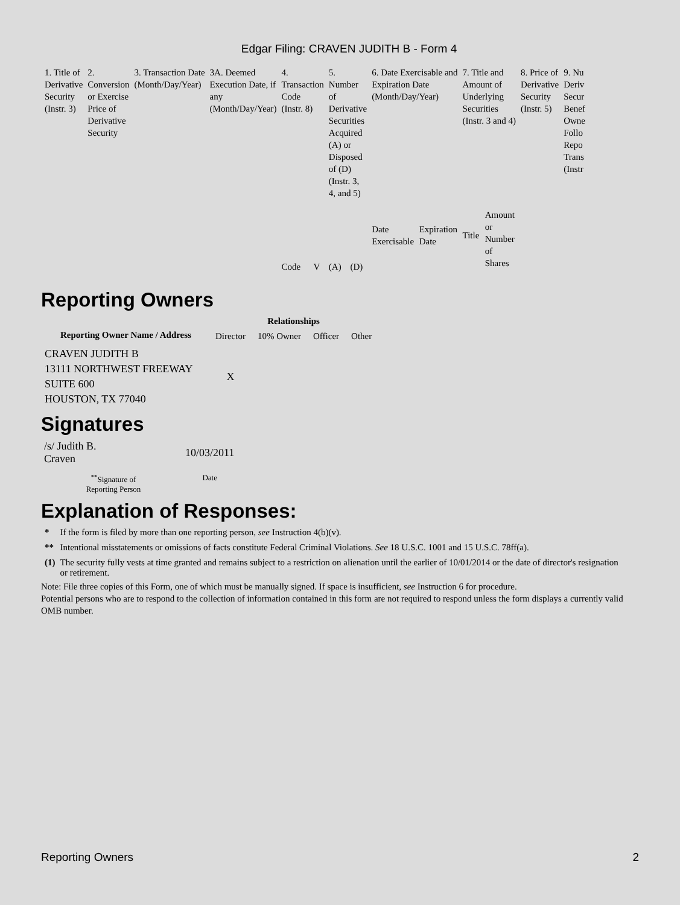Edgar Filing: CRAVEN JUDITH B - Form 4
| 1. Title of Derivative Security (Instr. 3) | 2. Conversion or Exercise Price of Derivative Security | 3. Transaction Date (Month/Day/Year) | 3A. Deemed Execution Date, if any (Month/Day/Year) | 4. Transaction Code (Instr. 8) | | 5. Number of Derivative Securities Acquired (A) or Disposed of (D) (Instr. 3, 4, and 5) | | 6. Date Exercisable and Expiration Date (Month/Day/Year) | | 7. Title and Amount of Underlying Securities (Instr. 3 and 4) | | 8. Price of Derivative Security (Instr. 5) | 9. Nu Deriv Secur Benef Owne Follo Repo Trans (Instr |
| | | | | Code | V | (A) | (D) | Date Exercisable | Expiration Date | Title | Amount or Number of Shares | | |
Reporting Owners
| Reporting Owner Name / Address | Relationships | | | |
| --- | --- | --- | --- | --- |
| | Director | 10% Owner | Officer | Other |
| CRAVEN JUDITH B 13111 NORTHWEST FREEWAY SUITE 600 HOUSTON, TX 77040 | X | | | |
Signatures
| /s/ Judith B. Craven | 10/03/2011 |
| <sup>**</sup> Signature of Reporting Person | Date |
Explanation of Responses:
| * | If the form is filed by more than one reporting person, see Instruction 4(b)(v). |
| ** | Intentional misstatements or omissions of facts constitute Federal Criminal Violations. See 18 U.S.C. 1001 and 15 U.S.C. 78ff(a). |
| (1) | The security fully vests at time granted and remains subject to a restriction on alienation until the earlier of 10/01/2014 or the date of director's resignation or retirement. |
Note: File three copies of this Form, one of which must be manually signed. If space is insufficient, see Instruction 6 for procedure.
Potential persons who are to respond to the collection of information contained in this form are not required to respond unless the form displays a currently valid OMB number.
Reporting Owners 2